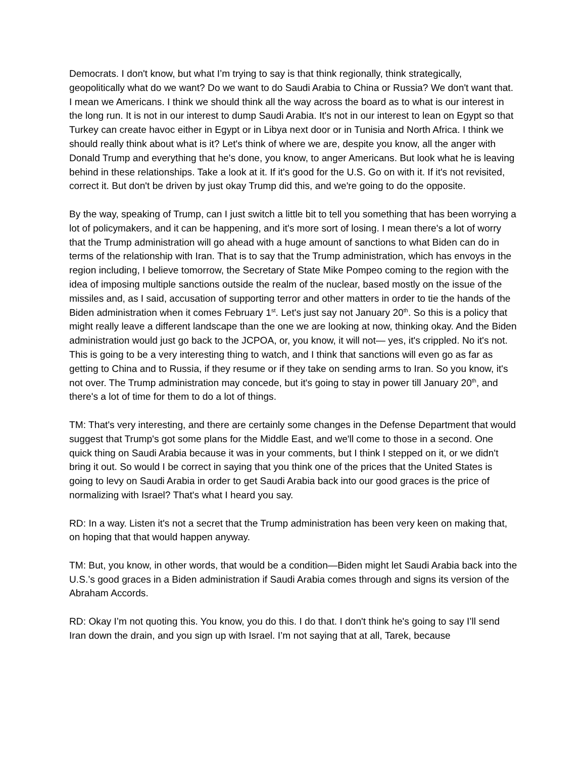Democrats. I don't know, but what I’m trying to say is that think regionally, think strategically, geopolitically what do we want? Do we want to do Saudi Arabia to China or Russia? We don't want that. I mean we Americans. I think we should think all the way across the board as to what is our interest in the long run. It is not in our interest to dump Saudi Arabia. It's not in our interest to lean on Egypt so that Turkey can create havoc either in Egypt or in Libya next door or in Tunisia and North Africa. I think we should really think about what is it? Let's think of where we are, despite you know, all the anger with Donald Trump and everything that he's done, you know, to anger Americans. But look what he is leaving behind in these relationships. Take a look at it. If it's good for the U.S. Go on with it. If it's not revisited, correct it. But don't be driven by just okay Trump did this, and we're going to do the opposite.
By the way, speaking of Trump, can I just switch a little bit to tell you something that has been worrying a lot of policymakers, and it can be happening, and it's more sort of losing. I mean there's a lot of worry that the Trump administration will go ahead with a huge amount of sanctions to what Biden can do in terms of the relationship with Iran. That is to say that the Trump administration, which has envoys in the region including, I believe tomorrow, the Secretary of State Mike Pompeo coming to the region with the idea of imposing multiple sanctions outside the realm of the nuclear, based mostly on the issue of the missiles and, as I said, accusation of supporting terror and other matters in order to tie the hands of the Biden administration when it comes February 1<sup>st</sup>. Let's just say not January 20<sup>th</sup>. So this is a policy that might really leave a different landscape than the one we are looking at now, thinking okay. And the Biden administration would just go back to the JCPOA, or, you know, it will not— yes, it's crippled. No it's not. This is going to be a very interesting thing to watch, and I think that sanctions will even go as far as getting to China and to Russia, if they resume or if they take on sending arms to Iran. So you know, it's not over. The Trump administration may concede, but it's going to stay in power till January 20<sup>th</sup>, and there's a lot of time for them to do a lot of things.
TM: That's very interesting, and there are certainly some changes in the Defense Department that would suggest that Trump's got some plans for the Middle East, and we'll come to those in a second. One quick thing on Saudi Arabia because it was in your comments, but I think I stepped on it, or we didn't bring it out. So would I be correct in saying that you think one of the prices that the United States is going to levy on Saudi Arabia in order to get Saudi Arabia back into our good graces is the price of normalizing with Israel? That's what I heard you say.
RD: In a way. Listen it's not a secret that the Trump administration has been very keen on making that, on hoping that that would happen anyway.
TM: But, you know, in other words, that would be a condition—Biden might let Saudi Arabia back into the U.S.’s good graces in a Biden administration if Saudi Arabia comes through and signs its version of the Abraham Accords.
RD: Okay I’m not quoting this. You know, you do this. I do that. I don't think he's going to say I’ll send Iran down the drain, and you sign up with Israel. I’m not saying that at all, Tarek, because